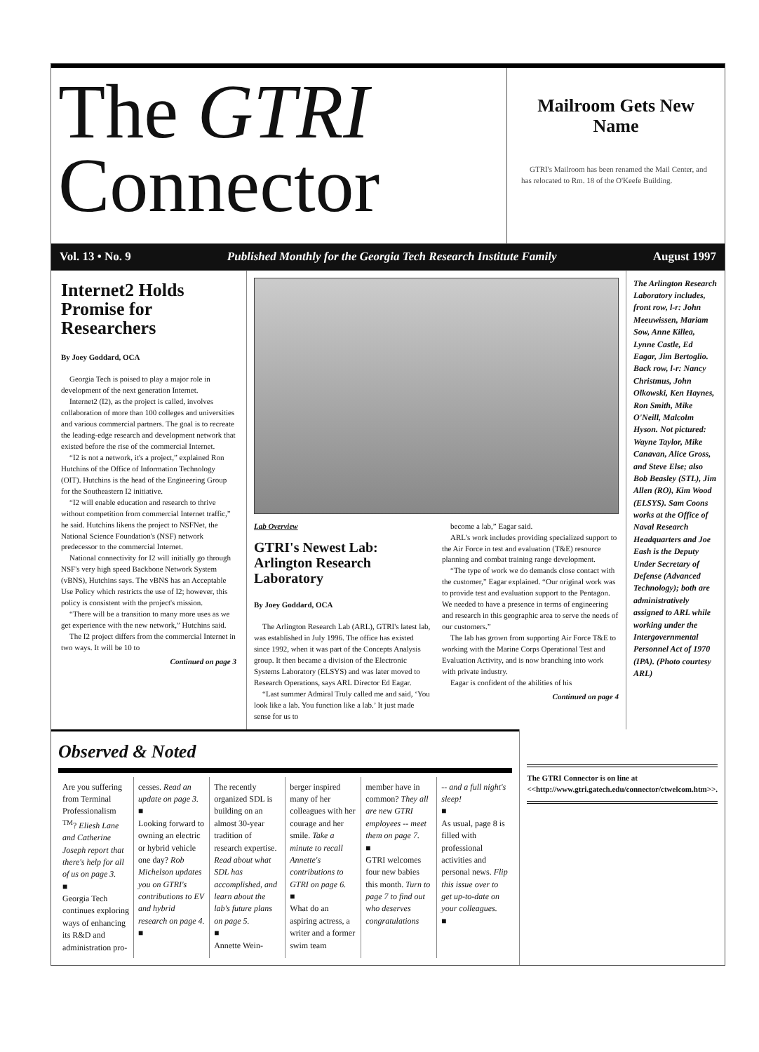The GTRI
Connector
Mailroom Gets New Name
GTRI's Mailroom has been renamed the Mail Center, and has relocated to Rm. 18 of the O'Keefe Building.
Vol. 13 • No. 9 Published Monthly for the Georgia Tech Research Institute Family August 1997
Internet2 Holds Promise for Researchers
By Joey Goddard, OCA
Georgia Tech is poised to play a major role in development of the next generation Internet.
Internet2 (I2), as the project is called, involves collaboration of more than 100 colleges and universities and various commercial partners. The goal is to recreate the leading-edge research and development network that existed before the rise of the commercial Internet.
“I2 is not a network, it's a project,” explained Ron Hutchins of the Office of Information Technology (OIT). Hutchins is the head of the Engineering Group for the Southeastern I2 initiative.
“I2 will enable education and research to thrive without competition from commercial Internet traffic,” he said. Hutchins likens the project to NSFNet, the National Science Foundation's (NSF) network predecessor to the commercial Internet.
National connectivity for I2 will initially go through NSF's very high speed Backbone Network System (vBNS), Hutchins says. The vBNS has an Acceptable Use Policy which restricts the use of I2; however, this policy is consistent with the project's mission.
“There will be a transition to many more uses as we get experience with the new network,” Hutchins said.
The I2 project differs from the commercial Internet in two ways. It will be 10 to
Continued on page 3
Lab Overview
GTRI's Newest Lab: Arlington Research Laboratory
By Joey Goddard, OCA
The Arlington Research Lab (ARL), GTRI's latest lab, was established in July 1996. The office has existed since 1992, when it was part of the Concepts Analysis group. It then became a division of the Electronic Systems Laboratory (ELSYS) and was later moved to Research Operations, says ARL Director Ed Eagar.
“Last summer Admiral Truly called me and said, ‘You look like a lab. You function like a lab.’ It just made sense for us to
become a lab,” Eagar said.
ARL's work includes providing specialized support to the Air Force in test and evaluation (T&E) resource planning and combat training range development.
“The type of work we do demands close contact with the customer,” Eagar explained. “Our original work was to provide test and evaluation support to the Pentagon. We needed to have a presence in terms of engineering and research in this geographic area to serve the needs of our customers.”
The lab has grown from supporting Air Force T&E to working with the Marine Corps Operational Test and Evaluation Activity, and is now branching into work with private industry.
Eagar is confident of the abilities of his
Continued on page 4
The Arlington Research Laboratory includes, front row, l-r: John Meeuwissen, Mariam Sow, Anne Killea, Lynne Castle, Ed Eagar, Jim Bertoglio. Back row, l-r: Nancy Christmus, John Olkowski, Ken Haynes, Ron Smith, Mike O'Neill, Malcolm Hyson. Not pictured: Wayne Taylor, Mike Canavan, Alice Gross, and Steve Else; also Bob Beasley (STL), Jim Allen (RO), Kim Wood (ELSYS). Sam Coons works at the Office of Naval Research Headquarters and Joe Eash is the Deputy Under Secretary of Defense (Advanced Technology); both are administratively assigned to ARL while working under the Intergovernmental Personnel Act of 1970 (IPA). (Photo courtesy ARL)
Observed & Noted
Are you suffering from Terminal Professionalism <sup>TM</sup>? Eliesh Lane and Catherine Joseph report that there's help for all of us on page 3.
■
Georgia Tech continues exploring ways of enhancing its R&D and administration pro-
cesses. Read an update on page 3.
■
Looking forward to owning an electric or hybrid vehicle one day? Rob Michelson updates you on GTRI's contributions to EV and hybrid research on page 4.
■
The recently organized SDL is building on an almost 30-year tradition of research expertise. Read about what SDL has accomplished, and learn about the lab's future plans on page 5.
■
Annette Wein-
berger inspired many of her colleagues with her courage and her smile. Take a minute to recall Annette's contributions to GTRI on page 6.
■
What do an aspiring actress, a writer and a former swim team
member have in common? They all are new GTRI employees -- meet them on page 7.
■
GTRI welcomes four new babies this month. Turn to page 7 to find out who deserves congratulations
-- and a full night's sleep!
■
As usual, page 8 is filled with professional activities and personal news. Flip this issue over to get up-to-date on your colleagues.
■
The GTRI Connector is on line at <<http://www.gtri.gatech.edu/connector/ctwelcom.htm>>.